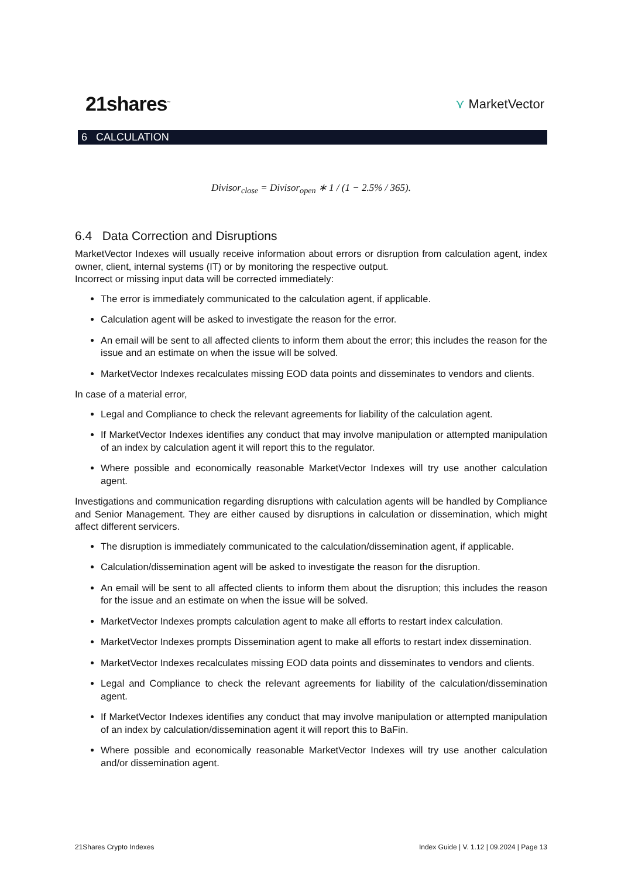21shares<sup>™</sup> ⋎ MarketVector
6 CALCULATION
Divisor<sub>close</sub> = Divisor<sub>open</sub> ∗ 1 / (1 − 2.5% / 365).
6.4 Data Correction and Disruptions
MarketVector Indexes will usually receive information about errors or disruption from calculation agent, index owner, client, internal systems (IT) or by monitoring the respective output.
Incorrect or missing input data will be corrected immediately:
The error is immediately communicated to the calculation agent, if applicable.
Calculation agent will be asked to investigate the reason for the error.
An email will be sent to all affected clients to inform them about the error; this includes the reason for the issue and an estimate on when the issue will be solved.
MarketVector Indexes recalculates missing EOD data points and disseminates to vendors and clients.
In case of a material error,
Legal and Compliance to check the relevant agreements for liability of the calculation agent.
If MarketVector Indexes identifies any conduct that may involve manipulation or attempted manipulation of an index by calculation agent it will report this to the regulator.
Where possible and economically reasonable MarketVector Indexes will try use another calculation agent.
Investigations and communication regarding disruptions with calculation agents will be handled by Compliance and Senior Management. They are either caused by disruptions in calculation or dissemination, which might affect different servicers.
The disruption is immediately communicated to the calculation/dissemination agent, if applicable.
Calculation/dissemination agent will be asked to investigate the reason for the disruption.
An email will be sent to all affected clients to inform them about the disruption; this includes the reason for the issue and an estimate on when the issue will be solved.
MarketVector Indexes prompts calculation agent to make all efforts to restart index calculation.
MarketVector Indexes prompts Dissemination agent to make all efforts to restart index dissemination.
MarketVector Indexes recalculates missing EOD data points and disseminates to vendors and clients.
Legal and Compliance to check the relevant agreements for liability of the calculation/dissemination agent.
If MarketVector Indexes identifies any conduct that may involve manipulation or attempted manipulation of an index by calculation/dissemination agent it will report this to BaFin.
Where possible and economically reasonable MarketVector Indexes will try use another calculation and/or dissemination agent.
21Shares Crypto Indexes Index Guide | V. 1.12 | 09.2024 | Page 13